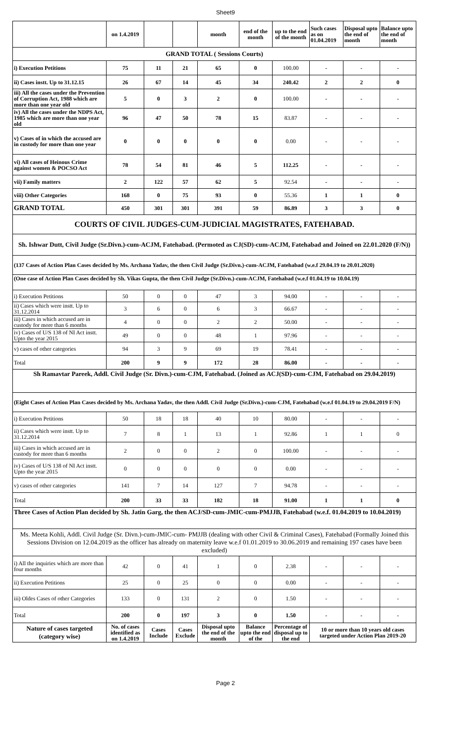Sheet9
| | on 1.4.2019 | | | month | end of the month | up to the end of the month | Such cases as on 01.04.2019 | Disposal upto the end of month | Balance upto the end of month |
| GRAND TOTAL ( Sessions Courts) | | | | | | | | | |
| i) Execution Petitions | 75 | 11 | 21 | 65 | 0 | 100.00 | - | - | - |
| ii) Cases instt. Up to 31.12.15 | 26 | 67 | 14 | 45 | 34 | 240.42 | 2 | 2 | 0 |
| iii) All the cases under the Prevention of Corruption Act, 1988 which are more than one year old | 5 | 0 | 3 | 2 | 0 | 100.00 | - | - | - |
| iv) All the cases under the NDPS Act, 1985 which are more than one year old | 96 | 47 | 50 | 78 | 15 | 83.87 | - | - | - |
| v) Cases of in which the accused are in custody for more than one year | 0 | 0 | 0 | 0 | 0 | 0.00 | - | - | - |
| vi) All cases of Heinous Crime against women & POCSO Act | 78 | 54 | 81 | 46 | 5 | 112.25 | - | - | - |
| vii) Family matters | 2 | 122 | 57 | 62 | 5 | 92.54 | - | - | - |
| viii) Other Categories | 168 | 0 | 75 | 93 | 0 | 55.36 | 1 | 1 | 0 |
| GRAND TOTAL | 450 | 301 | 301 | 391 | 59 | 86.89 | 3 | 3 | 0 |
| COURTS OF CIVIL JUDGES-CUM-JUDICIAL MAGISTRATES, FATEHABAD. | | | | | | | | | |
| Sh. Ishwar Dutt, Civil Judge (Sr.Divn.)-cum-ACJM, Fatehabad. (Permoted as CJ(SD)-cum-ACJM, Fatehabad and Joined on 22.01.2020 (F/N)) | | | | | | | | | |
| (137 Cases of Action Plan Cases decided by Ms. Archana Yadav, the then Civil Judge (Sr.Divn.)-cum-ACJM, Fatehabad (w.e.f 29.04.19 to 20.01.2020) | | | | | | | | | |
| (One case of Action Plan Cases decided by Sh. Vikas Gupta, the then Civil Judge (Sr.Divn.)-cum-ACJM, Fatehabad (w.e.f 01.04.19 to 10.04.19) | | | | | | | | | |
| i) Execution Petitions | 50 | 0 | 0 | 47 | 3 | 94.00 | - | - | - |
| ii) Cases which were instt. Up to 31.12.2014 | 3 | 6 | 0 | 6 | 3 | 66.67 | - | - | - |
| iii) Cases in which accused are in custody for more than 6 months | 4 | 0 | 0 | 2 | 2 | 50.00 | - | - | - |
| iv) Cases of U/S 138 of NI Act instt. Upto the year 2015 | 49 | 0 | 0 | 48 | 1 | 97.96 | - | - | - |
| v) cases of other categories | 94 | 3 | 9 | 69 | 19 | 78.41 | - | - | - |
| Total | 200 | 9 | 9 | 172 | 28 | 86.00 | - | - | - |
| Sh Ramavtar Pareek, Addl. Civil Judge (Sr. Divn.)-cum-CJM, Fatehabad. (Joined as ACJ(SD)-cum-CJM, Fatehabad on 29.04.2019) | | | | | | | | | |
| (Eight Cases of Action Plan Cases decided by Ms. Archana Yadav, the then Addl. Civil Judge (Sr.Divn.)-cum-CJM, Fatehabad (w.e.f 01.04.19 to 29.04.2019 F/N) | | | | | | | | | |
| i) Execution Petitions | 50 | 18 | 18 | 40 | 10 | 80.00 | - | - | - |
| ii) Cases which were instt. Up to 31.12.2014 | 7 | 8 | 1 | 13 | 1 | 92.86 | 1 | 1 | 0 |
| iii) Cases in which accused are in custody for more than 6 months | 2 | 0 | 0 | 2 | 0 | 100.00 | - | - | - |
| iv) Cases of U/S 138 of NI Act instt. Upto the year 2015 | 0 | 0 | 0 | 0 | 0 | 0.00 | - | - | - |
| v) cases of other categories | 141 | 7 | 14 | 127 | 7 | 94.78 | - | - | - |
| Total | 200 | 33 | 33 | 182 | 18 | 91.00 | 1 | 1 | 0 |
| Three Cases of Action Plan decided by Sh. Jatin Garg, the then ACJ/SD-cum-JMIC-cum-PMJJB, Fatehabad (w.e.f. 01.04.2019 to 10.04.2019) | | | | | | | | | |
| Ms. Meeta Kohli, Addl. Civil Judge (Sr. Divn.)-cum-JMIC-cum- PMJJB (dealing with other Civil & Criminal Cases), Fatehabad (Formally Joined this Sessions Division on 12.04.2019 as the officer has already on maternity leave w.e.f 01.01.2019 to 30.06.2019 and remaining 197 cases have been excluded) | | | | | | | | | |
| i) All the inquiries which are more than four months | 42 | 0 | 41 | 1 | 0 | 2.38 | - | - | - |
| ii) Execution Petitions | 25 | 0 | 25 | 0 | 0 | 0.00 | - | - | - |
| iii) Oldes Cases of other Categories | 133 | 0 | 131 | 2 | 0 | 1.50 | - | - | - |
| Total | 200 | 0 | 197 | 3 | 0 | 1.50 | - | - | - |
| Nature of cases targeted (category wise) | No. of cases identified as on 1.4.2019 | Cases Include | Cases Exclude | Disposal upto the end of the month | Balance upto the end of the | Percentage of disposal up to the end | 10 or more than 10 years old cases targeted under Action Plan 2019-20 | | |
Page 2